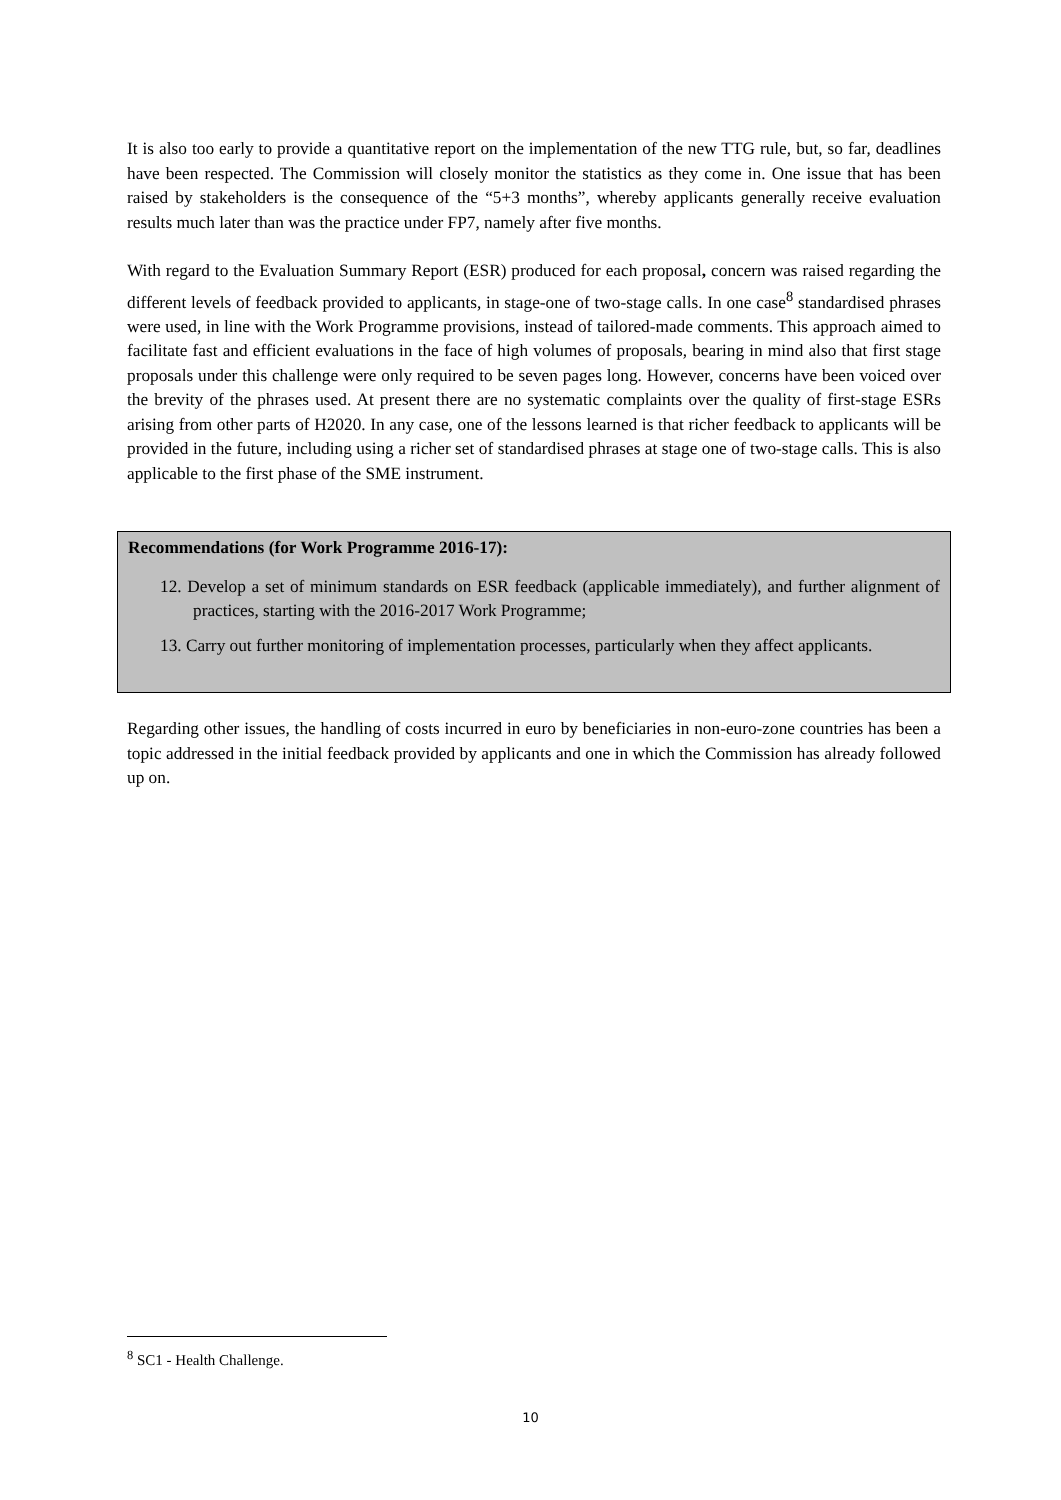It is also too early to provide a quantitative report on the implementation of the new TTG rule, but, so far, deadlines have been respected. The Commission will closely monitor the statistics as they come in. One issue that has been raised by stakeholders is the consequence of the “5+3 months”, whereby applicants generally receive evaluation results much later than was the practice under FP7, namely after five months.
With regard to the Evaluation Summary Report (ESR) produced for each proposal, concern was raised regarding the different levels of feedback provided to applicants, in stage-one of two-stage calls. In one case<sup>8</sup> standardised phrases were used, in line with the Work Programme provisions, instead of tailored-made comments. This approach aimed to facilitate fast and efficient evaluations in the face of high volumes of proposals, bearing in mind also that first stage proposals under this challenge were only required to be seven pages long. However, concerns have been voiced over the brevity of the phrases used. At present there are no systematic complaints over the quality of first-stage ESRs arising from other parts of H2020. In any case, one of the lessons learned is that richer feedback to applicants will be provided in the future, including using a richer set of standardised phrases at stage one of two-stage calls. This is also applicable to the first phase of the SME instrument.
Recommendations (for Work Programme 2016-17):
12. Develop a set of minimum standards on ESR feedback (applicable immediately), and further alignment of practices, starting with the 2016-2017 Work Programme;
13. Carry out further monitoring of implementation processes, particularly when they affect applicants.
Regarding other issues, the handling of costs incurred in euro by beneficiaries in non-euro-zone countries has been a topic addressed in the initial feedback provided by applicants and one in which the Commission has already followed up on.
<sup>8</sup> SC1 - Health Challenge.
10